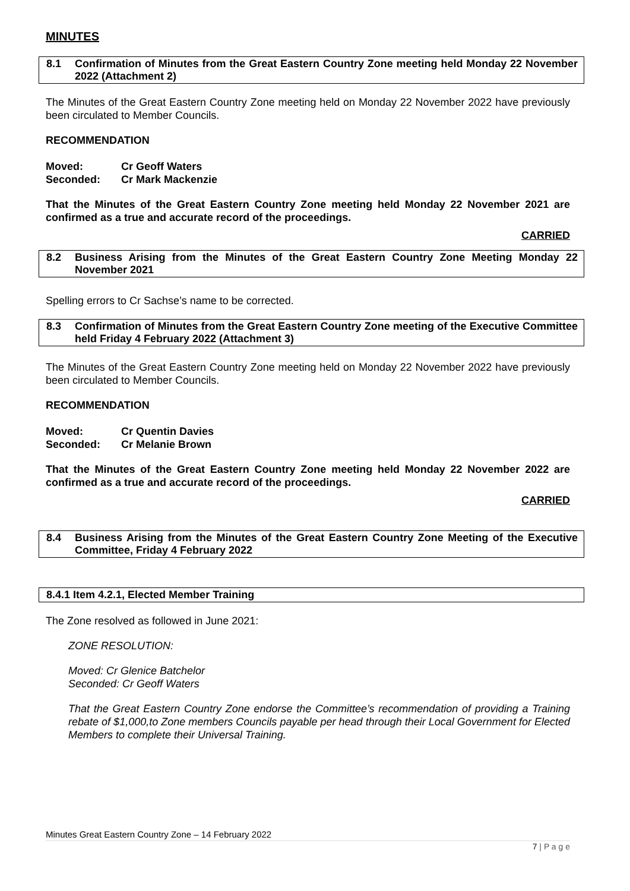MINUTES
8.1 Confirmation of Minutes from the Great Eastern Country Zone meeting held Monday 22 November 2022 (Attachment 2)
The Minutes of the Great Eastern Country Zone meeting held on Monday 22 November 2022 have previously been circulated to Member Councils.
RECOMMENDATION
Moved: Cr Geoff Waters
Seconded: Cr Mark Mackenzie
That the Minutes of the Great Eastern Country Zone meeting held Monday 22 November 2021 are confirmed as a true and accurate record of the proceedings.
CARRIED
8.2 Business Arising from the Minutes of the Great Eastern Country Zone Meeting Monday 22 November 2021
Spelling errors to Cr Sachse’s name to be corrected.
8.3 Confirmation of Minutes from the Great Eastern Country Zone meeting of the Executive Committee held Friday 4 February 2022 (Attachment 3)
The Minutes of the Great Eastern Country Zone meeting held on Monday 22 November 2022 have previously been circulated to Member Councils.
RECOMMENDATION
Moved: Cr Quentin Davies
Seconded: Cr Melanie Brown
That the Minutes of the Great Eastern Country Zone meeting held Monday 22 November 2022 are confirmed as a true and accurate record of the proceedings.
CARRIED
8.4 Business Arising from the Minutes of the Great Eastern Country Zone Meeting of the Executive Committee, Friday 4 February 2022
8.4.1 Item 4.2.1, Elected Member Training
The Zone resolved as followed in June 2021:
ZONE RESOLUTION:
Moved: Cr Glenice Batchelor
Seconded: Cr Geoff Waters
That the Great Eastern Country Zone endorse the Committee’s recommendation of providing a Training rebate of $1,000,to Zone members Councils payable per head through their Local Government for Elected Members to complete their Universal Training.
Minutes Great Eastern Country Zone – 14 February 2022
7 | P a g e